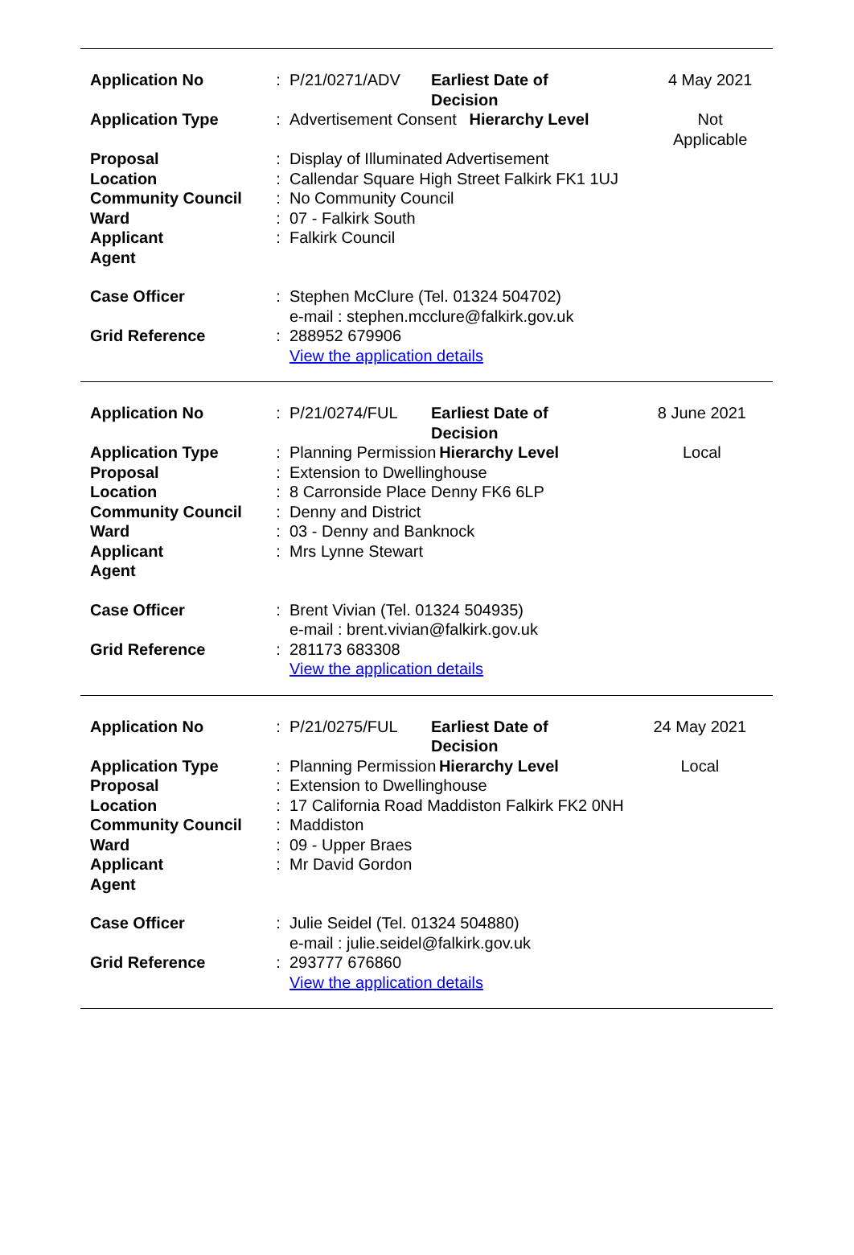| Application No | : | P/21/0271/ADV | Earliest Date of Decision | | 4 May 2021 |
| Application Type | : | Advertisement Consent | | Hierarchy Level | Not Applicable |
| Proposal | : | Display of Illuminated Advertisement | | | |
| Location | : | Callendar Square High Street Falkirk FK1 1UJ | | | |
| Community Council | : | No Community Council | | | |
| Ward | : | 07 - Falkirk South | | | |
| Applicant | : | Falkirk Council | | | |
| Agent | | | | | |
| Case Officer | : | Stephen McClure (Tel. 01324 504702) e-mail : stephen.mcclure@falkirk.gov.uk | | | |
| Grid Reference | : | 288952 679906 View the application details | | | |
| Application No | : | P/21/0274/FUL | Earliest Date of Decision | | 8 June 2021 |
| Application Type | : | Planning Permission | | Hierarchy Level | Local |
| Proposal | : | Extension to Dwellinghouse | | | |
| Location | : | 8 Carronside Place Denny FK6 6LP | | | |
| Community Council | : | Denny and District | | | |
| Ward | : | 03 - Denny and Banknock | | | |
| Applicant | : | Mrs Lynne Stewart | | | |
| Agent | | | | | |
| Case Officer | : | Brent Vivian (Tel. 01324 504935) e-mail : brent.vivian@falkirk.gov.uk | | | |
| Grid Reference | : | 281173 683308 View the application details | | | |
| Application No | : | P/21/0275/FUL | Earliest Date of Decision | | 24 May 2021 |
| Application Type | : | Planning Permission | | Hierarchy Level | Local |
| Proposal | : | Extension to Dwellinghouse | | | |
| Location | : | 17 California Road Maddiston Falkirk FK2 0NH | | | |
| Community Council | : | Maddiston | | | |
| Ward | : | 09 - Upper Braes | | | |
| Applicant | : | Mr David Gordon | | | |
| Agent | | | | | |
| Case Officer | : | Julie Seidel (Tel. 01324 504880) e-mail : julie.seidel@falkirk.gov.uk | | | |
| Grid Reference | : | 293777 676860 View the application details | | | |